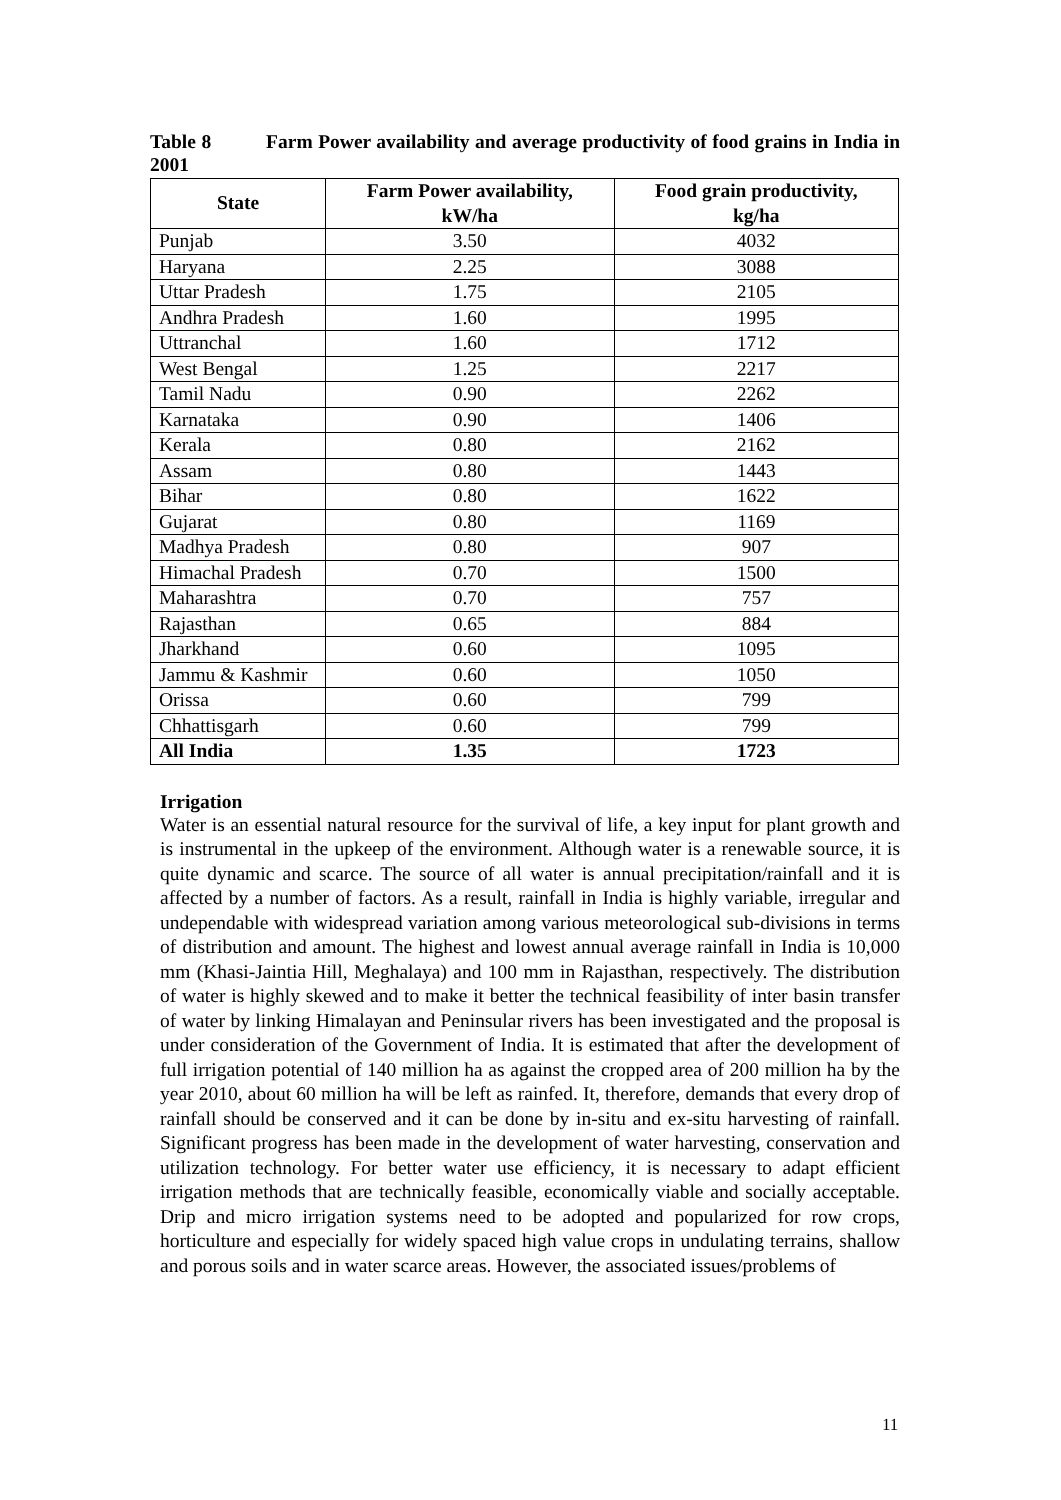Table 8 Farm Power availability and average productivity of food grains in India in 2001
| State | Farm Power availability, kW/ha | Food grain productivity, kg/ha |
| --- | --- | --- |
| Punjab | 3.50 | 4032 |
| Haryana | 2.25 | 3088 |
| Uttar Pradesh | 1.75 | 2105 |
| Andhra Pradesh | 1.60 | 1995 |
| Uttranchal | 1.60 | 1712 |
| West Bengal | 1.25 | 2217 |
| Tamil Nadu | 0.90 | 2262 |
| Karnataka | 0.90 | 1406 |
| Kerala | 0.80 | 2162 |
| Assam | 0.80 | 1443 |
| Bihar | 0.80 | 1622 |
| Gujarat | 0.80 | 1169 |
| Madhya Pradesh | 0.80 | 907 |
| Himachal Pradesh | 0.70 | 1500 |
| Maharashtra | 0.70 | 757 |
| Rajasthan | 0.65 | 884 |
| Jharkhand | 0.60 | 1095 |
| Jammu & Kashmir | 0.60 | 1050 |
| Orissa | 0.60 | 799 |
| Chhattisgarh | 0.60 | 799 |
| All India | 1.35 | 1723 |
Irrigation
Water is an essential natural resource for the survival of life, a key input for plant growth and is instrumental in the upkeep of the environment. Although water is a renewable source, it is quite dynamic and scarce. The source of all water is annual precipitation/rainfall and it is affected by a number of factors. As a result, rainfall in India is highly variable, irregular and undependable with widespread variation among various meteorological sub-divisions in terms of distribution and amount. The highest and lowest annual average rainfall in India is 10,000 mm (Khasi-Jaintia Hill, Meghalaya) and 100 mm in Rajasthan, respectively. The distribution of water is highly skewed and to make it better the technical feasibility of inter basin transfer of water by linking Himalayan and Peninsular rivers has been investigated and the proposal is under consideration of the Government of India. It is estimated that after the development of full irrigation potential of 140 million ha as against the cropped area of 200 million ha by the year 2010, about 60 million ha will be left as rainfed. It, therefore, demands that every drop of rainfall should be conserved and it can be done by in-situ and ex-situ harvesting of rainfall. Significant progress has been made in the development of water harvesting, conservation and utilization technology. For better water use efficiency, it is necessary to adapt efficient irrigation methods that are technically feasible, economically viable and socially acceptable. Drip and micro irrigation systems need to be adopted and popularized for row crops, horticulture and especially for widely spaced high value crops in undulating terrains, shallow and porous soils and in water scarce areas. However, the associated issues/problems of
11